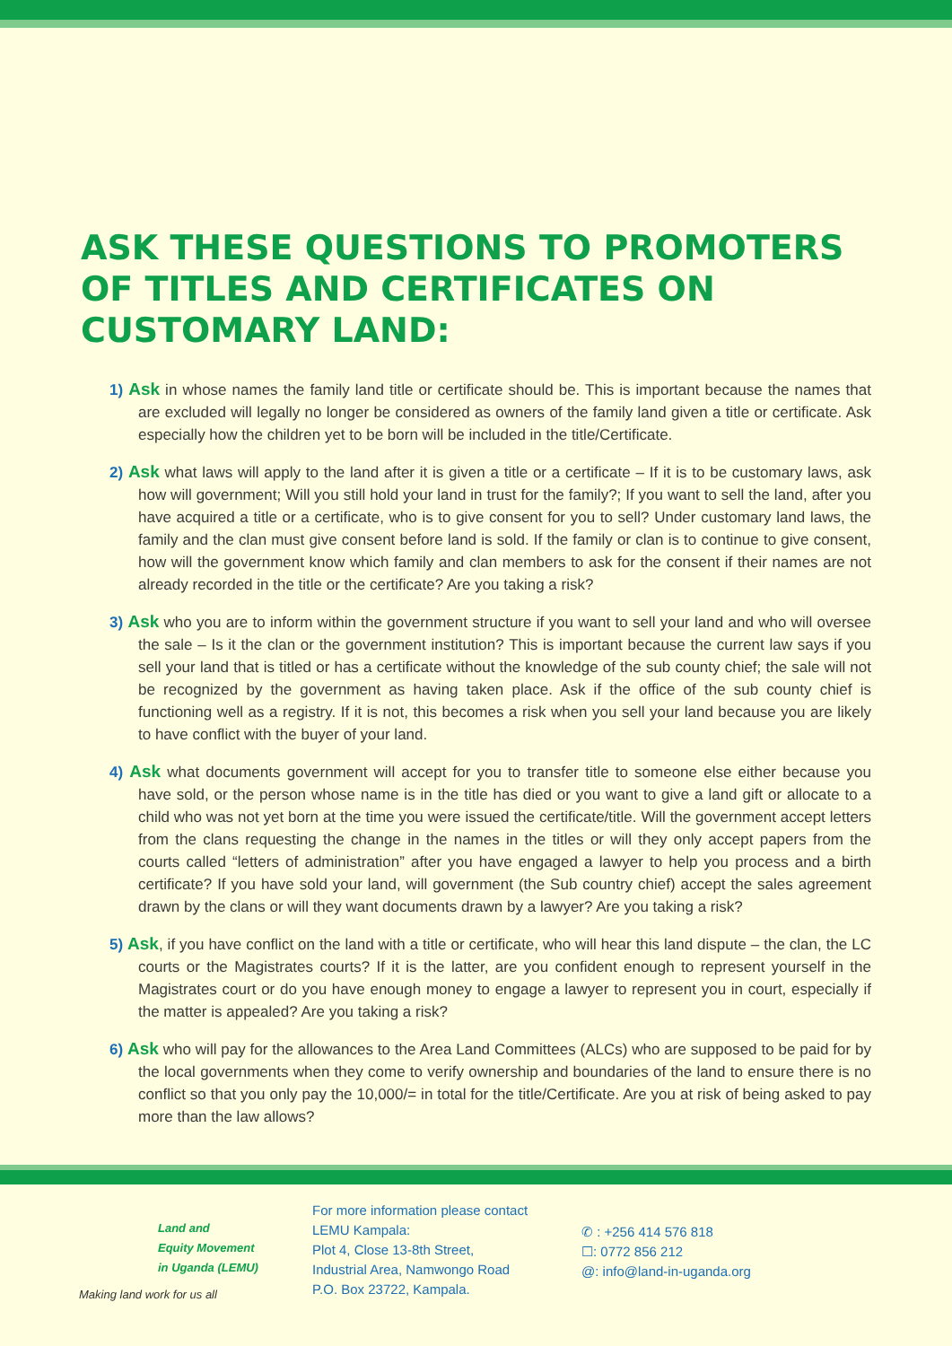ASK THESE QUESTIONS TO PROMOTERS OF TITLES AND CERTIFICATES ON CUSTOMARY LAND:
1) Ask in whose names the family land title or certificate should be. This is important because the names that are excluded will legally no longer be considered as owners of the family land given a title or certificate. Ask especially how the children yet to be born will be included in the title/Certificate.
2) Ask what laws will apply to the land after it is given a title or a certificate – If it is to be customary laws, ask how will government; Will you still hold your land in trust for the family?; If you want to sell the land, after you have acquired a title or a certificate, who is to give consent for you to sell? Under customary land laws, the family and the clan must give consent before land is sold. If the family or clan is to continue to give consent, how will the government know which family and clan members to ask for the consent if their names are not already recorded in the title or the certificate? Are you taking a risk?
3) Ask who you are to inform within the government structure if you want to sell your land and who will oversee the sale – Is it the clan or the government institution? This is important because the current law says if you sell your land that is titled or has a certificate without the knowledge of the sub county chief; the sale will not be recognized by the government as having taken place. Ask if the office of the sub county chief is functioning well as a registry. If it is not, this becomes a risk when you sell your land because you are likely to have conflict with the buyer of your land.
4) Ask what documents government will accept for you to transfer title to someone else either because you have sold, or the person whose name is in the title has died or you want to give a land gift or allocate to a child who was not yet born at the time you were issued the certificate/title. Will the government accept letters from the clans requesting the change in the names in the titles or will they only accept papers from the courts called “letters of administration” after you have engaged a lawyer to help you process and a birth certificate? If you have sold your land, will government (the Sub country chief) accept the sales agreement drawn by the clans or will they want documents drawn by a lawyer? Are you taking a risk?
5) Ask, if you have conflict on the land with a title or certificate, who will hear this land dispute – the clan, the LC courts or the Magistrates courts? If it is the latter, are you confident enough to represent yourself in the Magistrates court or do you have enough money to engage a lawyer to represent you in court, especially if the matter is appealed? Are you taking a risk?
6) Ask who will pay for the allowances to the Area Land Committees (ALCs) who are supposed to be paid for by the local governments when they come to verify ownership and boundaries of the land to ensure there is no conflict so that you only pay the 10,000/= in total for the title/Certificate. Are you at risk of being asked to pay more than the law allows?
Land and
Equity Movement
in Uganda (LEMU)
Making land work for us all
For more information please contact
LEMU Kampala:
Plot 4, Close 13-8th Street,
Industrial Area, Namwongo Road
P.O. Box 23722, Kampala.
✆ : +256 414 576 818
☐: 0772 856 212
@: info@land-in-uganda.org